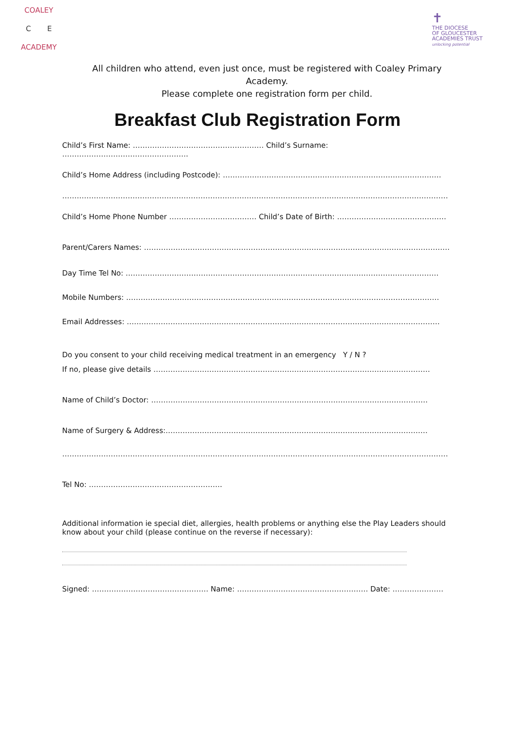COALEY
C E
ACADEMY
✝
THE DIOCESE
OF GLOUCESTER
ACADEMIES TRUST
unlocking potential
All children who attend, even just once, must be registered with Coaley Primary Academy.
Please complete one registration form per child.
Breakfast Club Registration Form
Child’s First Name: ……………………………………………… Child’s Surname: …………………………………………….
Child’s Home Address (including Postcode): ………………………………………………………………………………
……………………………………………………………………………………………………………………………………………
Child’s Home Phone Number ……………………………… Child’s Date of Birth: ………………………………………
Parent/Carers Names: ………………………………………………………………………………………………………………
Day Time Tel No: …………………………………………………………………………………………………………………
Mobile Numbers: …………………………………………………………………………………………………………………
Email Addresses: …………………………………………………………………………………………………………………
Do you consent to your child receiving medical treatment in an emergency Y / N ?
If no, please give details ……………………………………………………………………………………………………
Name of Child’s Doctor: ……………………………………………………………………………………………………
Name of Surgery & Address:………………………………………………………………………………………………
……………………………………………………………………………………………………………………………………………
Tel No: ……………………………………………….
Additional information ie special diet, allergies, health problems or anything else the Play Leaders should know about your child (please continue on the reverse if necessary):
Signed: ………………………………………… Name: ……………………………………………… Date: …………………